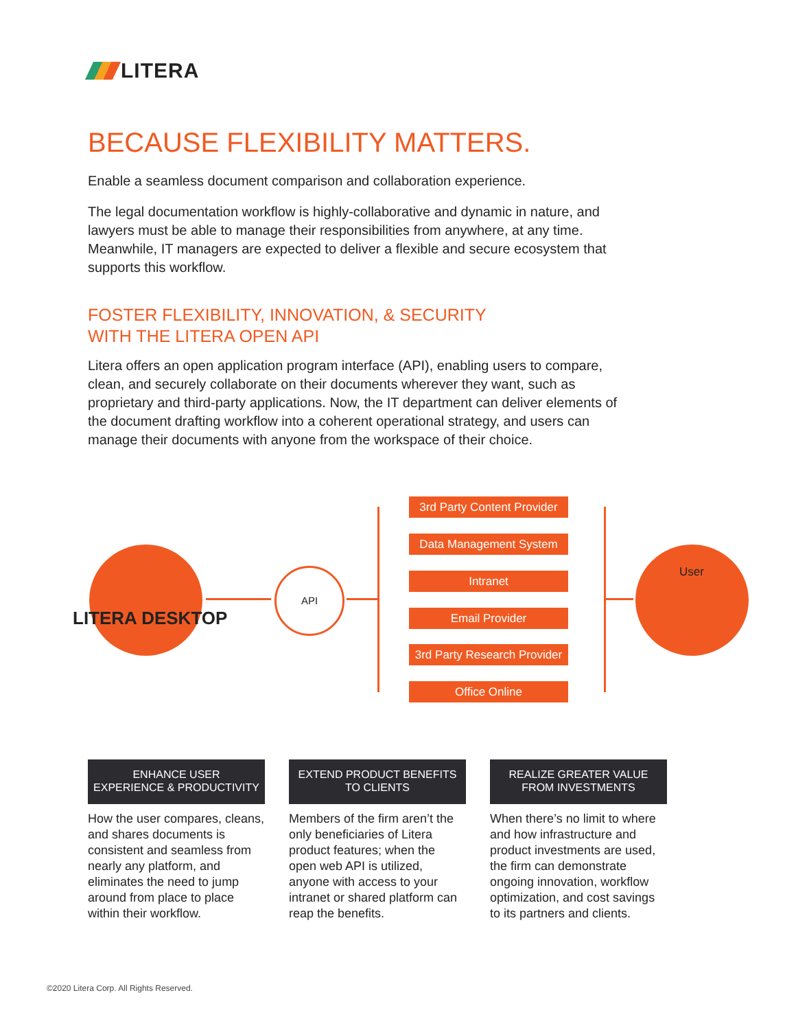LITERA
BECAUSE FLEXIBILITY MATTERS.
Enable a seamless document comparison and collaboration experience.
The legal documentation workflow is highly-collaborative and dynamic in nature, and lawyers must be able to manage their responsibilities from anywhere, at any time. Meanwhile, IT managers are expected to deliver a flexible and secure ecosystem that supports this workflow.
FOSTER FLEXIBILITY, INNOVATION, & SECURITY
WITH THE LITERA OPEN API
Litera offers an open application program interface (API), enabling users to compare, clean, and securely collaborate on their documents wherever they want, such as proprietary and third-party applications. Now, the IT department can deliver elements of the document drafting workflow into a coherent operational strategy, and users can manage their documents with anyone from the workspace of their choice.
LITERA DESKTOP
API
3rd Party Content Provider
Data Management System
Intranet
Email Provider
3rd Party Research Provider
Office Online
User
ENHANCE USER
EXPERIENCE & PRODUCTIVITY
How the user compares, cleans, and shares documents is consistent and seamless from nearly any platform, and eliminates the need to jump around from place to place within their workflow.
EXTEND PRODUCT BENEFITS
TO CLIENTS
Members of the firm aren’t the only beneficiaries of Litera product features; when the open web API is utilized, anyone with access to your intranet or shared platform can reap the benefits.
REALIZE GREATER VALUE
FROM INVESTMENTS
When there’s no limit to where and how infrastructure and product investments are used, the firm can demonstrate ongoing innovation, workflow optimization, and cost savings to its partners and clients.
©2020 Litera Corp. All Rights Reserved.